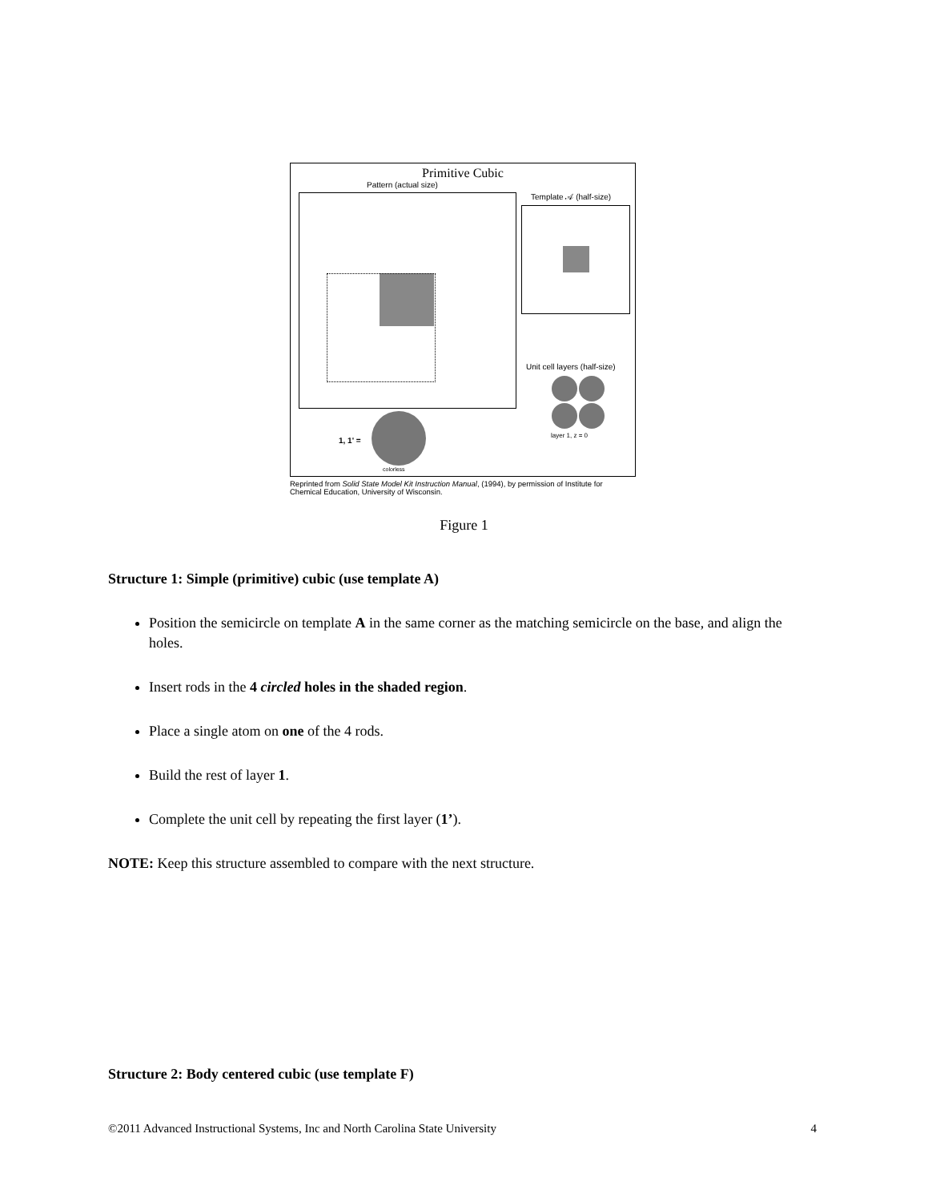Primitive Cubic
Pattern (actual size)
Template 𝒜 (half-size)
Unit cell layers (half-size)
layer 1, z = 0
1, 1' =
colorless
Reprinted from Solid State Model Kit Instruction Manual, (1994), by permission of Institute for Chemical Education, University of Wisconsin.
Figure 1
Structure 1: Simple (primitive) cubic (use template A)
Position the semicircle on template A in the same corner as the matching semicircle on the base, and align the holes.
Insert rods in the 4 circled holes in the shaded region.
Place a single atom on one of the 4 rods.
Build the rest of layer 1.
Complete the unit cell by repeating the first layer (1’).
NOTE: Keep this structure assembled to compare with the next structure.
Structure 2: Body centered cubic (use template F)
©2011 Advanced Instructional Systems, Inc and North Carolina State University 4